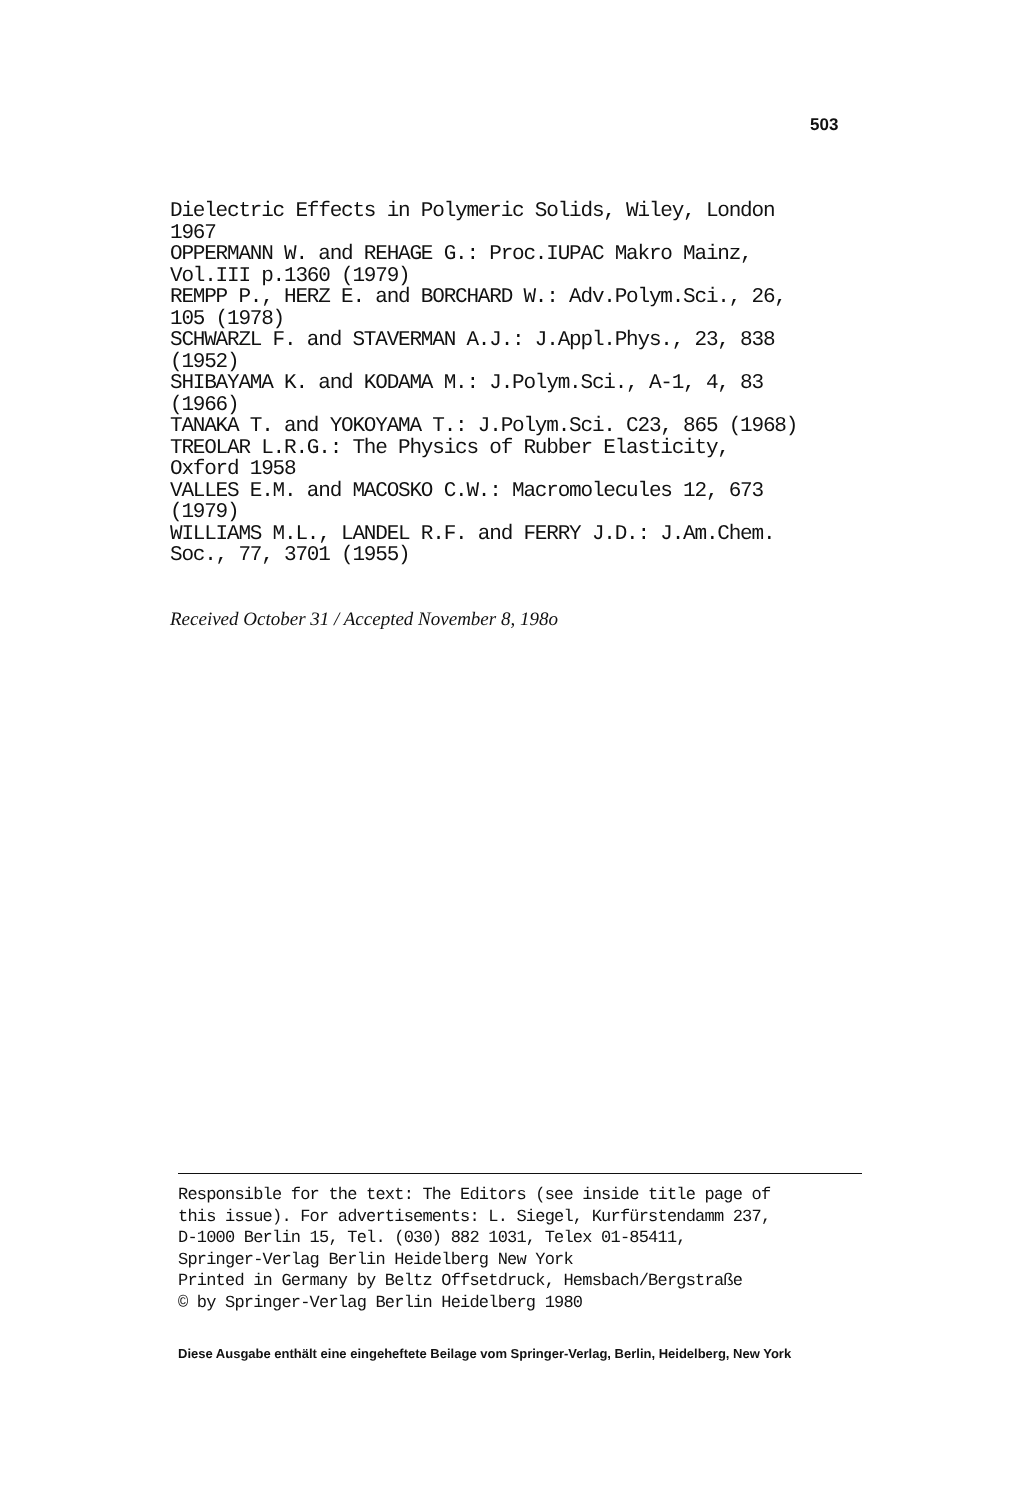503
Dielectric Effects in Polymeric Solids, Wiley, London 1967 OPPERMANN W. and REHAGE G.: Proc.IUPAC Makro Mainz, Vol.III p.1360 (1979) REMPP P., HERZ E. and BORCHARD W.: Adv.Polym.Sci., 26, 105 (1978) SCHWARZL F. and STAVERMAN A.J.: J.Appl.Phys., 23, 838 (1952) SHIBAYAMA K. and KODAMA M.: J.Polym.Sci., A-1, 4, 83 (1966) TANAKA T. and YOKOYAMA T.: J.Polym.Sci. C23, 865 (1968) TREOLAR L.R.G.: The Physics of Rubber Elasticity, Oxford 1958 VALLES E.M. and MACOSKO C.W.: Macromolecules 12, 673 (1979) WILLIAMS M.L., LANDEL R.F. and FERRY J.D.: J.Am.Chem. Soc., 77, 3701 (1955)
Received October 31 / Accepted November 8, 198o
Responsible for the text: The Editors (see inside title page of this issue). For advertisements: L. Siegel, Kurfürstendamm 237, D-1000 Berlin 15, Tel. (030) 882 1031, Telex 01-85411, Springer-Verlag Berlin Heidelberg New York Printed in Germany by Beltz Offsetdruck, Hemsbach/Bergstraße © by Springer-Verlag Berlin Heidelberg 1980
Diese Ausgabe enthält eine eingeheftete Beilage vom Springer-Verlag, Berlin, Heidelberg, New York